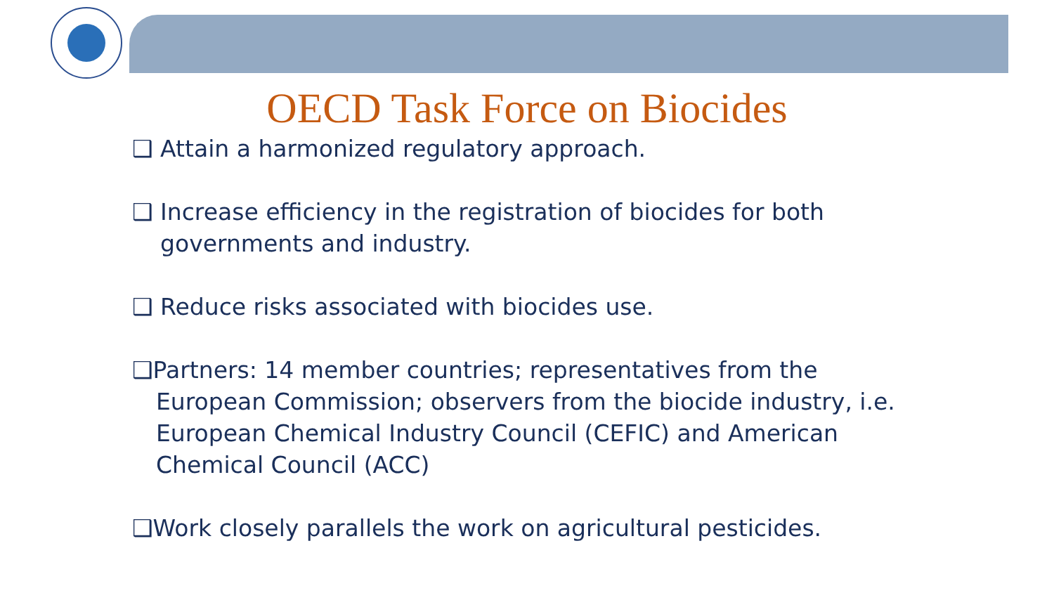OECD Task Force on Biocides
❑ Attain a harmonized regulatory approach.
❑ Increase efficiency in the registration of biocides for both
governments and industry.
❑ Reduce risks associated with biocides use.
❑Partners: 14 member countries; representatives from the
European Commission; observers from the biocide industry, i.e.
European Chemical Industry Council (CEFIC) and American
Chemical Council (ACC)
❑Work closely parallels the work on agricultural pesticides.